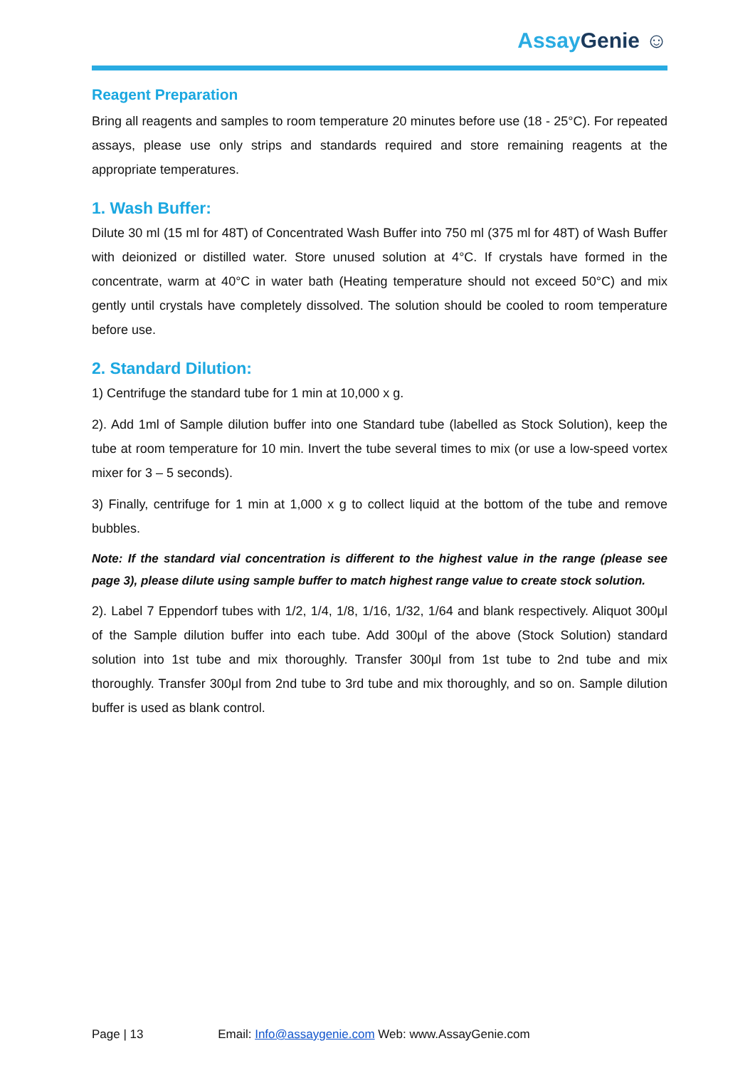Assay Genie ☺
Reagent Preparation
Bring all reagents and samples to room temperature 20 minutes before use (18 - 25°C). For repeated assays, please use only strips and standards required and store remaining reagents at the appropriate temperatures.
1. Wash Buffer:
Dilute 30 ml (15 ml for 48T) of Concentrated Wash Buffer into 750 ml (375 ml for 48T) of Wash Buffer with deionized or distilled water. Store unused solution at 4°C. If crystals have formed in the concentrate, warm at 40°C in water bath (Heating temperature should not exceed 50°C) and mix gently until crystals have completely dissolved. The solution should be cooled to room temperature before use.
2. Standard Dilution:
1) Centrifuge the standard tube for 1 min at 10,000 x g.
2). Add 1ml of Sample dilution buffer into one Standard tube (labelled as Stock Solution), keep the tube at room temperature for 10 min. Invert the tube several times to mix (or use a low-speed vortex mixer for 3 – 5 seconds).
3) Finally, centrifuge for 1 min at 1,000 x g to collect liquid at the bottom of the tube and remove bubbles.
Note: If the standard vial concentration is different to the highest value in the range (please see page 3), please dilute using sample buffer to match highest range value to create stock solution.
2). Label 7 Eppendorf tubes with 1/2, 1/4, 1/8, 1/16, 1/32, 1/64 and blank respectively. Aliquot 300μl of the Sample dilution buffer into each tube. Add 300μl of the above (Stock Solution) standard solution into 1st tube and mix thoroughly. Transfer 300μl from 1st tube to 2nd tube and mix thoroughly. Transfer 300μl from 2nd tube to 3rd tube and mix thoroughly, and so on. Sample dilution buffer is used as blank control.
Page | 13 Email: Info@assaygenie.com Web: www.AssayGenie.com